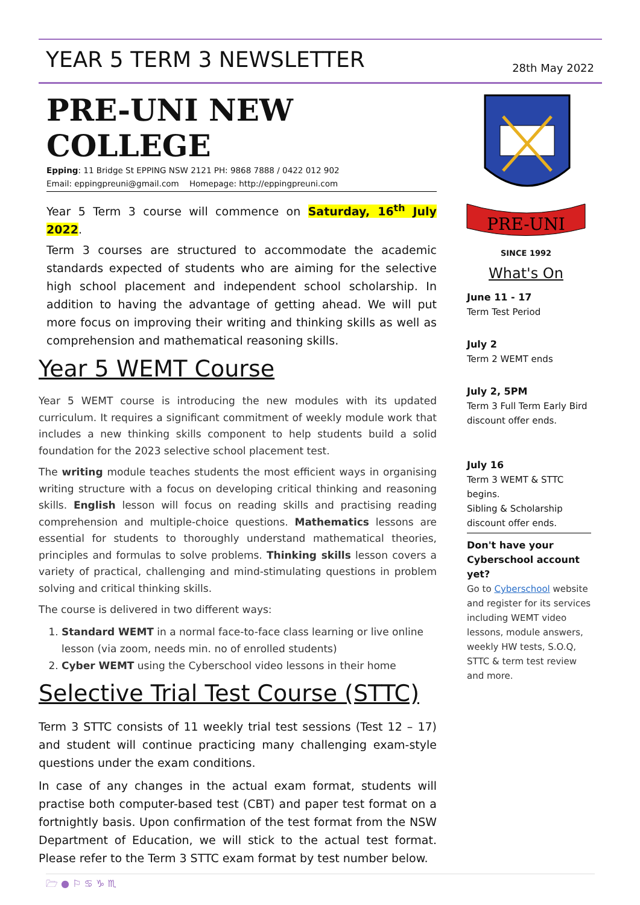YEAR 5 TERM 3 NEWSLETTER
28th May 2022
PRE-UNI NEW COLLEGE
Epping: 11 Bridge St EPPING NSW 2121 PH: 9868 7888 / 0422 012 902
Email: eppingpreuni@gmail.com Homepage: http://eppingpreuni.com
Year 5 Term 3 course will commence on Saturday, 16<sup>th</sup> July 2022.
Term 3 courses are structured to accommodate the academic standards expected of students who are aiming for the selective high school placement and independent school scholarship. In addition to having the advantage of getting ahead. We will put more focus on improving their writing and thinking skills as well as comprehension and mathematical reasoning skills.
Year 5 WEMT Course
Year 5 WEMT course is introducing the new modules with its updated curriculum. It requires a significant commitment of weekly module work that includes a new thinking skills component to help students build a solid foundation for the 2023 selective school placement test.
The writing module teaches students the most efficient ways in organising writing structure with a focus on developing critical thinking and reasoning skills. English lesson will focus on reading skills and practising reading comprehension and multiple-choice questions. Mathematics lessons are essential for students to thoroughly understand mathematical theories, principles and formulas to solve problems. Thinking skills lesson covers a variety of practical, challenging and mind-stimulating questions in problem solving and critical thinking skills.
The course is delivered in two different ways:
1. Standard WEMT in a normal face-to-face class learning or live online lesson (via zoom, needs min. no of enrolled students)
2. Cyber WEMT using the Cyberschool video lessons in their home
Selective Trial Test Course (STTC)
Term 3 STTC consists of 11 weekly trial test sessions (Test 12 – 17) and student will continue practicing many challenging exam-style questions under the exam conditions.
In case of any changes in the actual exam format, students will practise both computer-based test (CBT) and paper test format on a fortnightly basis. Upon confirmation of the test format from the NSW Department of Education, we will stick to the actual test format. Please refer to the Term 3 STTC exam format by test number below.
PRE-UNI
SINCE 1992
What's On
June 11 - 17
Term Test Period
July 2
Term 2 WEMT ends
July 2, 5PM
Term 3 Full Term Early Bird discount offer ends.
July 16
Term 3 WEMT & STTC begins.
Sibling & Scholarship discount offer ends.
Don't have your Cyberschool account yet?
Go to Cyberschool website and register for its services including WEMT video lessons, module answers, weekly HW tests, S.O.Q, STTC & term test review and more.
🗁 ● ⚐ ♋ ♑ ♏